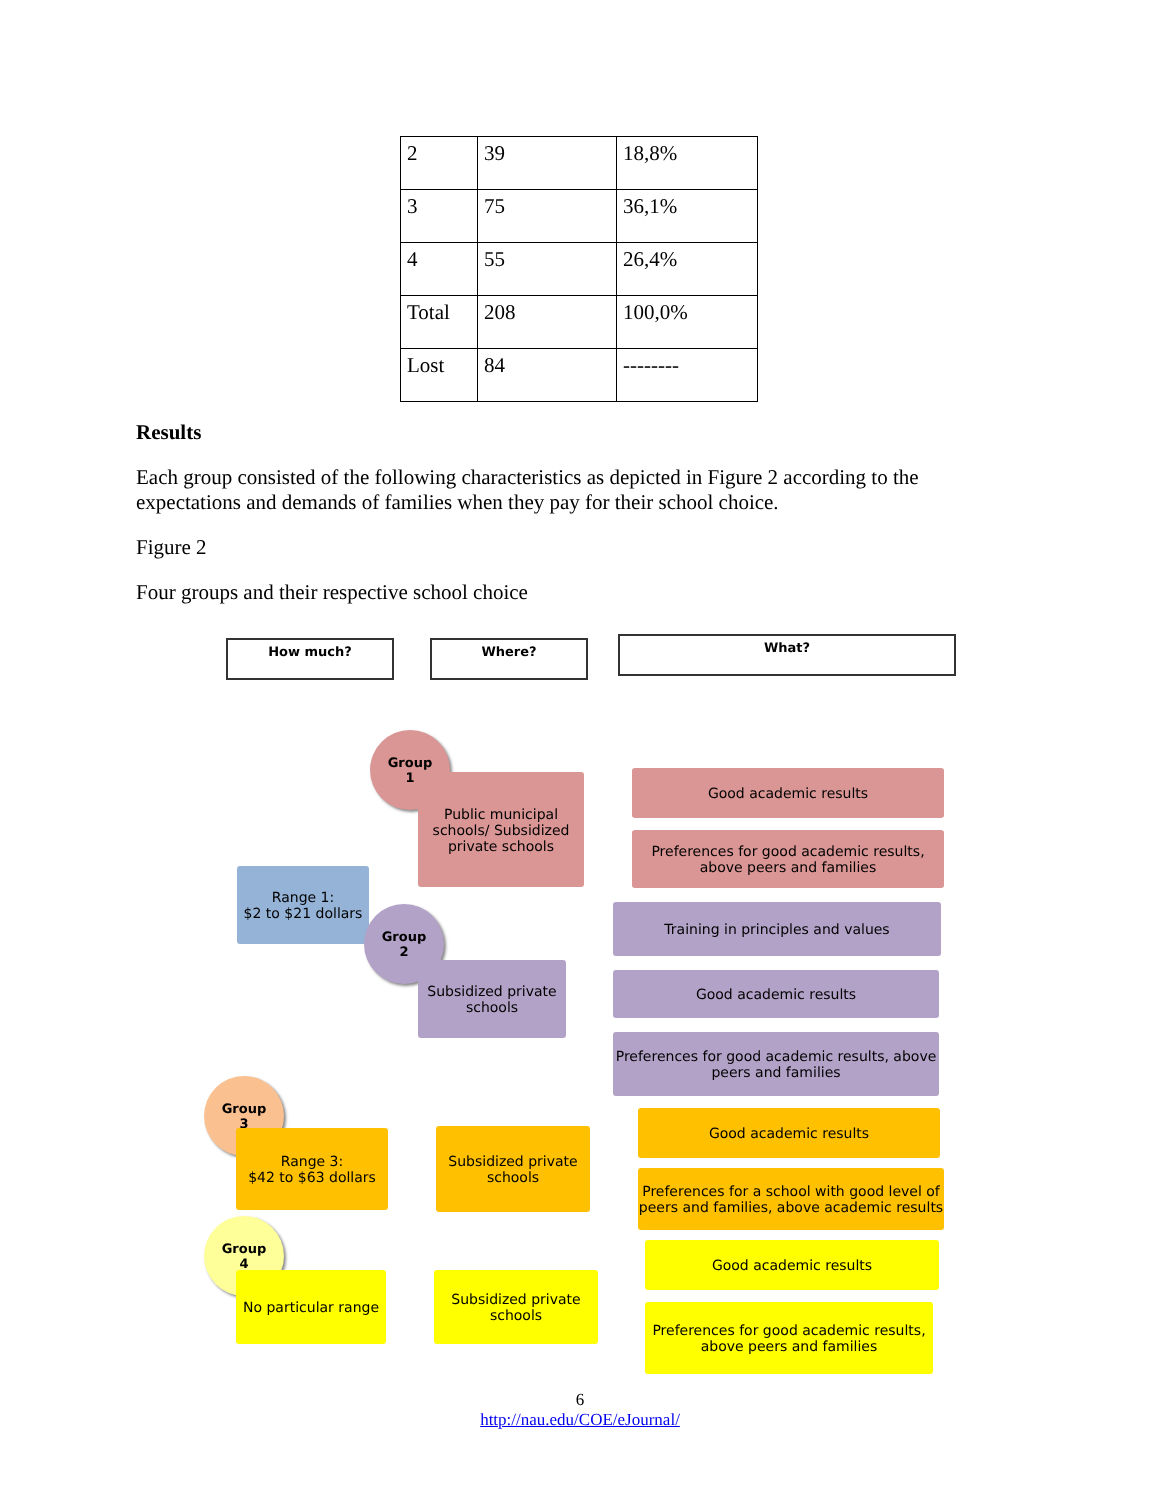| 2 | 39 | 18,8% |
| 3 | 75 | 36,1% |
| 4 | 55 | 26,4% |
| Total | 208 | 100,0% |
| Lost | 84 | -------- |
Results
Each group consisted of the following characteristics as depicted in Figure 2 according to the expectations and demands of families when they pay for their school choice.
Figure 2
Four groups and their respective school choice
How much? Where? What?
Group
1
Public municipal schools/ Subsidized private schools
Good academic results
Preferences for good academic results, above peers and families
Range 1:
$2 to $21 dollars
Group
2
Subsidized private schools
Training in principles and values
Good academic results
Preferences for good academic results, above peers and families
Group
3
Range 3:
$42 to $63 dollars
Subsidized private schools
Good academic results
Preferences for a school with good level of peers and families, above academic results
Group
4
No particular range
Subsidized private schools
Good academic results
Preferences for good academic results, above peers and families
6
http://nau.edu/COE/eJournal/